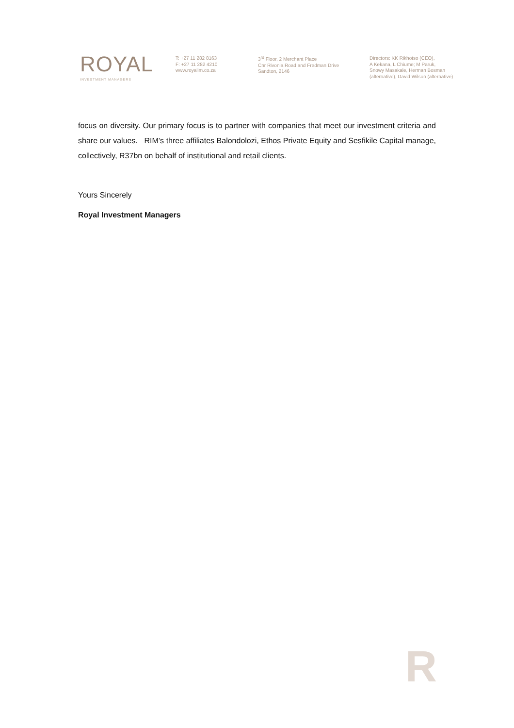ROYAL
INVESTMENT MANAGERS
T: +27 11 282 8163
F: +27 11 282 4210
www.royalim.co.za
3<sup>rd</sup> Floor, 2 Merchant Place
Cnr Rivonia Road and Fredman Drive
Sandton, 2146
Directors: KK Rikhotso (CEO),
A Kekana, L Chiume; M Paruk,
Snowy Masakale, Herman Bosman
(alternative), David Wilson (alternative)
focus on diversity. Our primary focus is to partner with companies that meet our investment criteria and share our values. RIM’s three affiliates Balondolozi, Ethos Private Equity and Sesfikile Capital manage, collectively, R37bn on behalf of institutional and retail clients.
Yours Sincerely
Royal Investment Managers
R